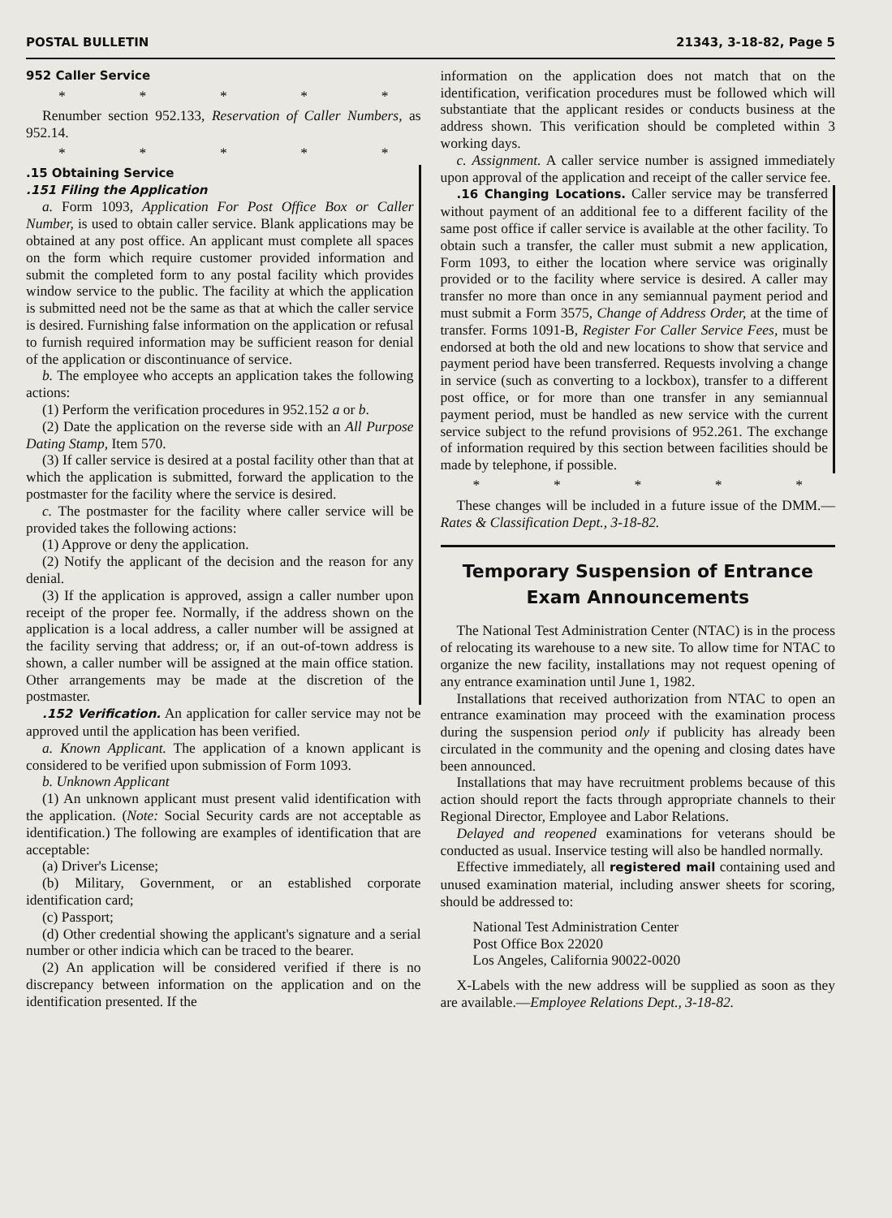POSTAL BULLETIN 21343, 3-18-82, Page 5
952 Caller Service
* * * * *
Renumber section 952.133, Reservation of Caller Numbers, as 952.14.
* * * * *
.15 Obtaining Service
.151 Filing the Application
a. Form 1093, Application For Post Office Box or Caller Number, is used to obtain caller service. Blank applications may be obtained at any post office. An applicant must complete all spaces on the form which require customer provided information and submit the completed form to any postal facility which provides window service to the public. The facility at which the application is submitted need not be the same as that at which the caller service is desired. Furnishing false information on the application or refusal to furnish required information may be sufficient reason for denial of the application or discontinuance of service.
b. The employee who accepts an application takes the following actions:
(1) Perform the verification procedures in 952.152 a or b.
(2) Date the application on the reverse side with an All Purpose Dating Stamp, Item 570.
(3) If caller service is desired at a postal facility other than that at which the application is submitted, forward the application to the postmaster for the facility where the service is desired.
c. The postmaster for the facility where caller service will be provided takes the following actions:
(1) Approve or deny the application.
(2) Notify the applicant of the decision and the reason for any denial.
(3) If the application is approved, assign a caller number upon receipt of the proper fee. Normally, if the address shown on the application is a local address, a caller number will be assigned at the facility serving that address; or, if an out-of-town address is shown, a caller number will be assigned at the main office station. Other arrangements may be made at the discretion of the postmaster.
.152 Verification. An application for caller service may not be approved until the application has been verified.
a. Known Applicant. The application of a known applicant is considered to be verified upon submission of Form 1093.
b. Unknown Applicant
(1) An unknown applicant must present valid identification with the application. (Note: Social Security cards are not acceptable as identification.) The following are examples of identification that are acceptable:
(a) Driver's License;
(b) Military, Government, or an established corporate identification card;
(c) Passport;
(d) Other credential showing the applicant's signature and a serial number or other indicia which can be traced to the bearer.
(2) An application will be considered verified if there is no discrepancy between information on the application and on the identification presented. If the
information on the application does not match that on the identification, verification procedures must be followed which will substantiate that the applicant resides or conducts business at the address shown. This verification should be completed within 3 working days.
c. Assignment. A caller service number is assigned immediately upon approval of the application and receipt of the caller service fee.
.16 Changing Locations. Caller service may be transferred without payment of an additional fee to a different facility of the same post office if caller service is available at the other facility. To obtain such a transfer, the caller must submit a new application, Form 1093, to either the location where service was originally provided or to the facility where service is desired. A caller may transfer no more than once in any semiannual payment period and must submit a Form 3575, Change of Address Order, at the time of transfer. Forms 1091-B, Register For Caller Service Fees, must be endorsed at both the old and new locations to show that service and payment period have been transferred. Requests involving a change in service (such as converting to a lockbox), transfer to a different post office, or for more than one transfer in any semiannual payment period, must be handled as new service with the current service subject to the refund provisions of 952.261. The exchange of information required by this section between facilities should be made by telephone, if possible.
* * * * *
These changes will be included in a future issue of the DMM.—Rates & Classification Dept., 3-18-82.
Temporary Suspension of Entrance Exam Announcements
The National Test Administration Center (NTAC) is in the process of relocating its warehouse to a new site. To allow time for NTAC to organize the new facility, installations may not request opening of any entrance examination until June 1, 1982.
Installations that received authorization from NTAC to open an entrance examination may proceed with the examination process during the suspension period only if publicity has already been circulated in the community and the opening and closing dates have been announced.
Installations that may have recruitment problems because of this action should report the facts through appropriate channels to their Regional Director, Employee and Labor Relations.
Delayed and reopened examinations for veterans should be conducted as usual. Inservice testing will also be handled normally.
Effective immediately, all registered mail containing used and unused examination material, including answer sheets for scoring, should be addressed to:
National Test Administration Center
Post Office Box 22020
Los Angeles, California 90022-0020
X-Labels with the new address will be supplied as soon as they are available.—Employee Relations Dept., 3-18-82.